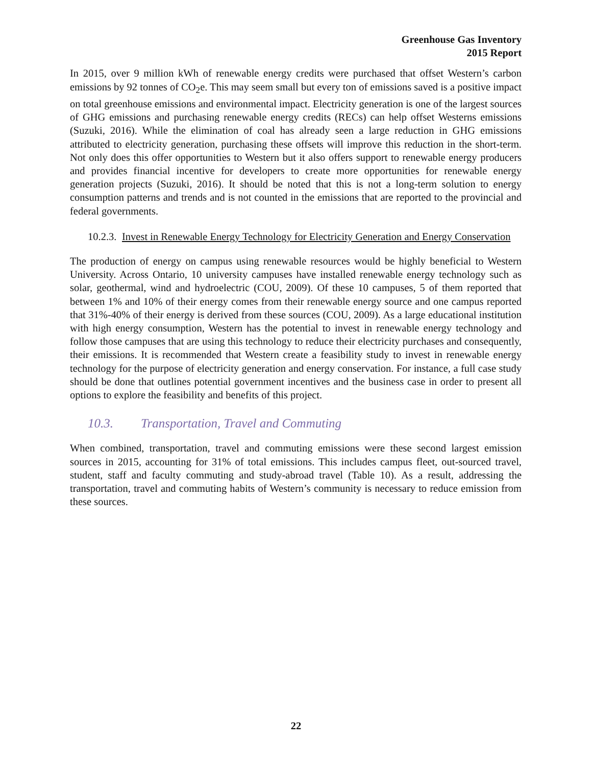Greenhouse Gas Inventory
2015 Report
In 2015, over 9 million kWh of renewable energy credits were purchased that offset Western’s carbon emissions by 92 tonnes of CO<sub>2</sub>e. This may seem small but every ton of emissions saved is a positive impact on total greenhouse emissions and environmental impact. Electricity generation is one of the largest sources of GHG emissions and purchasing renewable energy credits (RECs) can help offset Westerns emissions (Suzuki, 2016). While the elimination of coal has already seen a large reduction in GHG emissions attributed to electricity generation, purchasing these offsets will improve this reduction in the short-term. Not only does this offer opportunities to Western but it also offers support to renewable energy producers and provides financial incentive for developers to create more opportunities for renewable energy generation projects (Suzuki, 2016). It should be noted that this is not a long-term solution to energy consumption patterns and trends and is not counted in the emissions that are reported to the provincial and federal governments.
10.2.3. Invest in Renewable Energy Technology for Electricity Generation and Energy Conservation
The production of energy on campus using renewable resources would be highly beneficial to Western University. Across Ontario, 10 university campuses have installed renewable energy technology such as solar, geothermal, wind and hydroelectric (COU, 2009). Of these 10 campuses, 5 of them reported that between 1% and 10% of their energy comes from their renewable energy source and one campus reported that 31%-40% of their energy is derived from these sources (COU, 2009). As a large educational institution with high energy consumption, Western has the potential to invest in renewable energy technology and follow those campuses that are using this technology to reduce their electricity purchases and consequently, their emissions. It is recommended that Western create a feasibility study to invest in renewable energy technology for the purpose of electricity generation and energy conservation. For instance, a full case study should be done that outlines potential government incentives and the business case in order to present all options to explore the feasibility and benefits of this project.
10.3. Transportation, Travel and Commuting
When combined, transportation, travel and commuting emissions were these second largest emission sources in 2015, accounting for 31% of total emissions. This includes campus fleet, out-sourced travel, student, staff and faculty commuting and study-abroad travel (Table 10). As a result, addressing the transportation, travel and commuting habits of Western’s community is necessary to reduce emission from these sources.
22